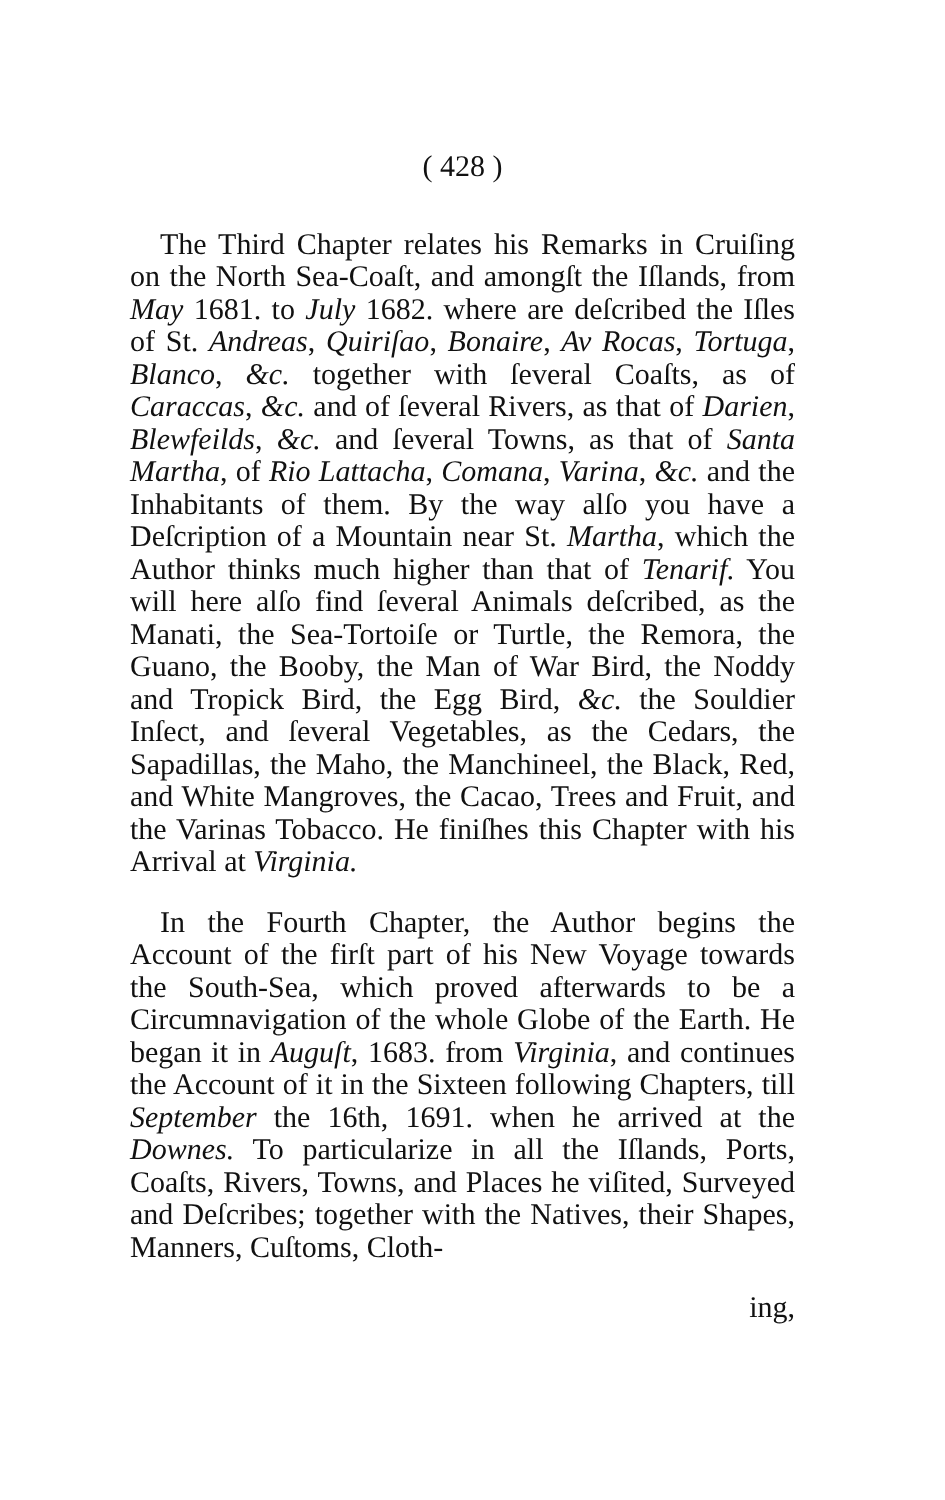( 428 )
The Third Chapter relates his Remarks in Cruiſing on the North Sea-Coaſt, and amongſt the Iſlands, from May 1681. to July 1682. where are deſcribed the Iſles of St. Andreas, Quiriſao, Bonaire, Av Rocas, Tortuga, Blanco, &c. together with ſeveral Coaſts, as of Caraccas, &c. and of ſeveral Rivers, as that of Darien, Blewfeilds, &c. and ſeveral Towns, as that of Santa Martha, of Rio Lattacha, Comana, Varina, &c. and the Inhabitants of them. By the way alſo you have a Deſcription of a Mountain near St. Martha, which the Author thinks much higher than that of Tenarif. You will here alſo find ſeveral Animals deſcribed, as the Manati, the Sea-Tortoiſe or Turtle, the Remora, the Guano, the Booby, the Man of War Bird, the Noddy and Tropick Bird, the Egg Bird, &c. the Souldier Inſect, and ſeveral Vegetables, as the Cedars, the Sapadillas, the Maho, the Manchineel, the Black, Red, and White Mangroves, the Cacao, Trees and Fruit, and the Varinas Tobacco. He finiſhes this Chapter with his Arrival at Virginia.
In the Fourth Chapter, the Author begins the Account of the firſt part of his New Voyage towards the South-Sea, which proved afterwards to be a Circumnavigation of the whole Globe of the Earth. He began it in Auguſt, 1683. from Virginia, and continues the Account of it in the Sixteen following Chapters, till September the 16th, 1691. when he arrived at the Downes. To particularize in all the Iſlands, Ports, Coaſts, Rivers, Towns, and Places he viſited, Surveyed and Deſcribes; together with the Natives, their Shapes, Manners, Cuſtoms, Cloth-
ing,